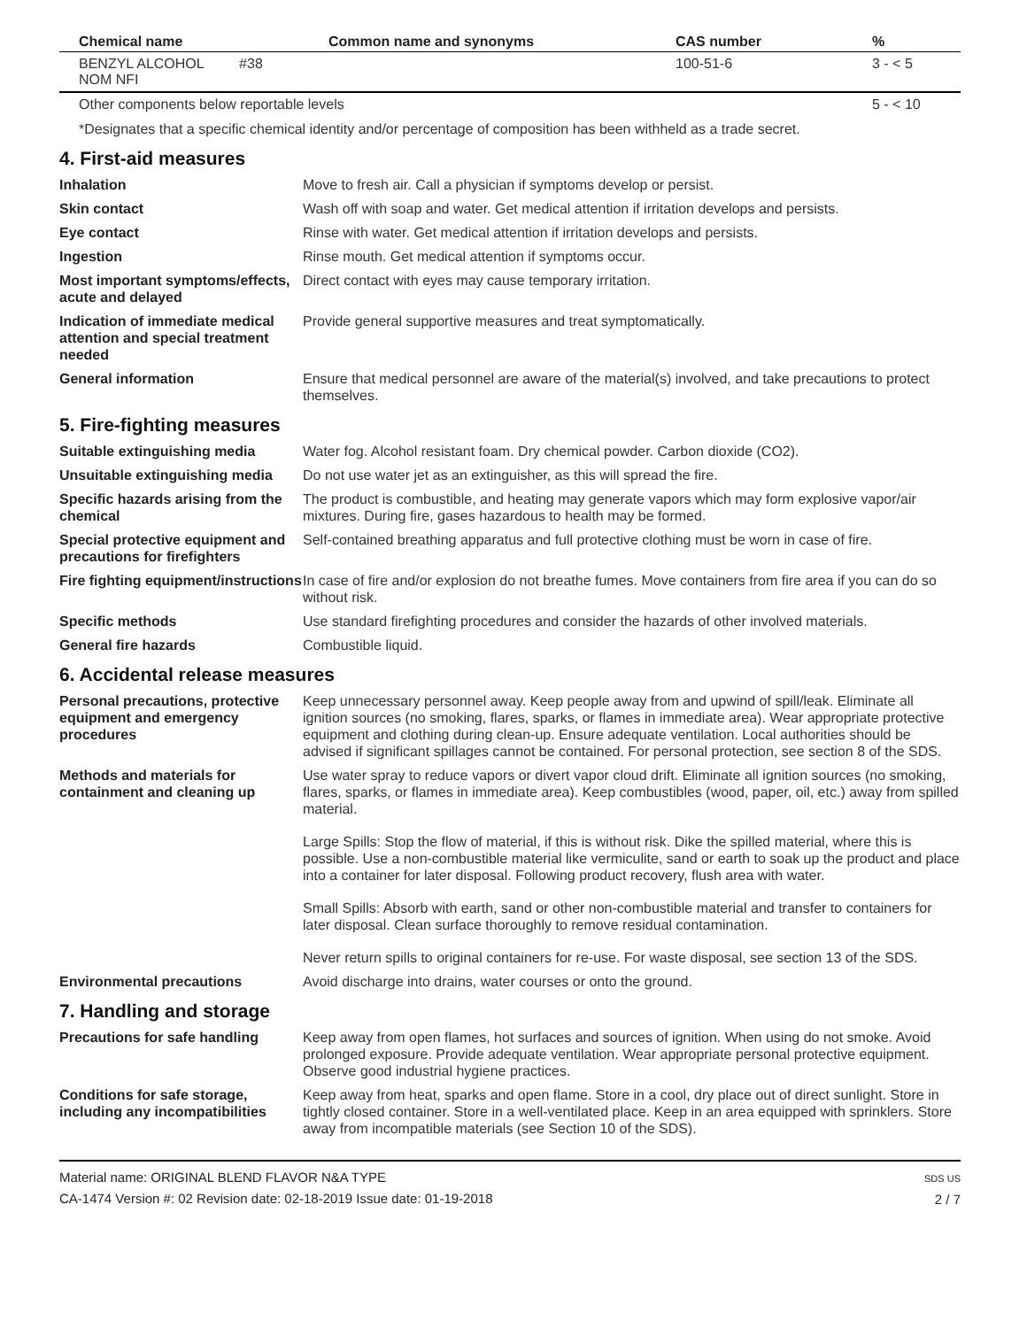| Chemical name | Common name and synonyms | CAS number | % |
| --- | --- | --- | --- |
| BENZYL ALCOHOL #38 NOM NFI | | 100-51-6 | 3 - < 5 |
| Other components below reportable levels | | | 5 - < 10 |
*Designates that a specific chemical identity and/or percentage of composition has been withheld as a trade secret.
4. First-aid measures
Inhalation Move to fresh air. Call a physician if symptoms develop or persist.
Skin contact Wash off with soap and water. Get medical attention if irritation develops and persists.
Eye contact Rinse with water. Get medical attention if irritation develops and persists.
Ingestion Rinse mouth. Get medical attention if symptoms occur.
Most important symptoms/effects, acute and delayed
Direct contact with eyes may cause temporary irritation.
Indication of immediate medical attention and special treatment needed
Provide general supportive measures and treat symptomatically.
General information Ensure that medical personnel are aware of the material(s) involved, and take precautions to protect themselves.
5. Fire-fighting measures
Suitable extinguishing media Water fog. Alcohol resistant foam. Dry chemical powder. Carbon dioxide (CO2).
Unsuitable extinguishing media
Do not use water jet as an extinguisher, as this will spread the fire.
Specific hazards arising from the chemical
The product is combustible, and heating may generate vapors which may form explosive vapor/air mixtures. During fire, gases hazardous to health may be formed.
Special protective equipment and precautions for firefighters
Self-contained breathing apparatus and full protective clothing must be worn in case of fire.
Fire fighting equipment/instructions
In case of fire and/or explosion do not breathe fumes. Move containers from fire area if you can do so without risk.
Specific methods Use standard firefighting procedures and consider the hazards of other involved materials.
General fire hazards Combustible liquid.
6. Accidental release measures
Personal precautions, protective equipment and emergency procedures
Keep unnecessary personnel away. Keep people away from and upwind of spill/leak. Eliminate all ignition sources (no smoking, flares, sparks, or flames in immediate area). Wear appropriate protective equipment and clothing during clean-up. Ensure adequate ventilation. Local authorities should be advised if significant spillages cannot be contained. For personal protection, see section 8 of the SDS.
Methods and materials for containment and cleaning up
Use water spray to reduce vapors or divert vapor cloud drift. Eliminate all ignition sources (no smoking, flares, sparks, or flames in immediate area). Keep combustibles (wood, paper, oil, etc.) away from spilled material.
Large Spills: Stop the flow of material, if this is without risk. Dike the spilled material, where this is possible. Use a non-combustible material like vermiculite, sand or earth to soak up the product and place into a container for later disposal. Following product recovery, flush area with water.
Small Spills: Absorb with earth, sand or other non-combustible material and transfer to containers for later disposal. Clean surface thoroughly to remove residual contamination.
Never return spills to original containers for re-use. For waste disposal, see section 13 of the SDS.
Environmental precautions Avoid discharge into drains, water courses or onto the ground.
7. Handling and storage
Precautions for safe handling
Keep away from open flames, hot surfaces and sources of ignition. When using do not smoke. Avoid prolonged exposure. Provide adequate ventilation. Wear appropriate personal protective equipment. Observe good industrial hygiene practices.
Conditions for safe storage, including any incompatibilities
Keep away from heat, sparks and open flame. Store in a cool, dry place out of direct sunlight. Store in tightly closed container. Store in a well-ventilated place. Keep in an area equipped with sprinklers. Store away from incompatible materials (see Section 10 of the SDS).
Material name: ORIGINAL BLEND FLAVOR N&A TYPE
CA-1474 Version #: 02 Revision date: 02-18-2019 Issue date: 01-19-2018
SDS US
2 / 7